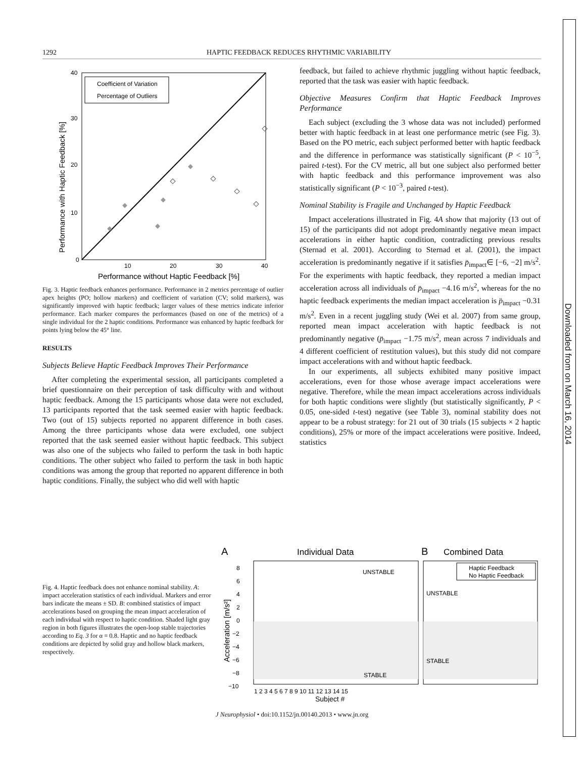1292 HAPTIC FEEDBACK REDUCES RHYTHMIC VARIABILITY
Downloaded from on March 16, 2014
0
10
20
30
40
10
20
30
40
Performance without Haptic Feedback [%]
Performance with Haptic Feedback [%]
Coefficient of Variation
Percentage of Outliers
Fig. 3. Haptic feedback enhances performance. Performance in 2 metrics percentage of outlier apex heights (PO; hollow markers) and coefficient of variation (CV; solid markers), was significantly improved with haptic feedback; larger values of these metrics indicate inferior performance. Each marker compares the performances (based on one of the metrics) of a single individual for the 2 haptic conditions. Performance was enhanced by haptic feedback for points lying below the 45° line.
RESULTS
Subjects Believe Haptic Feedback Improves Their Performance
After completing the experimental session, all participants completed a brief questionnaire on their perception of task difficulty with and without haptic feedback. Among the 15 participants whose data were not excluded, 13 participants reported that the task seemed easier with haptic feedback. Two (out of 15) subjects reported no apparent difference in both cases. Among the three participants whose data were excluded, one subject reported that the task seemed easier without haptic feedback. This subject was also one of the subjects who failed to perform the task in both haptic conditions. The other subject who failed to perform the task in both haptic conditions was among the group that reported no apparent difference in both haptic conditions. Finally, the subject who did well with haptic
feedback, but failed to achieve rhythmic juggling without haptic feedback, reported that the task was easier with haptic feedback.
Objective Measures Confirm that Haptic Feedback Improves Performance
Each subject (excluding the 3 whose data was not included) performed better with haptic feedback in at least one performance metric (see Fig. 3). Based on the PO metric, each subject performed better with haptic feedback and the difference in performance was statistically significant (P < 10<sup>−5</sup>, paired t-test). For the CV metric, all but one subject also performed better with haptic feedback and this performance improvement was also statistically significant (P < 10<sup>−3</sup>, paired t-test).
Nominal Stability is Fragile and Unchanged by Haptic Feedback
Impact accelerations illustrated in Fig. 4A show that majority (13 out of 15) of the participants did not adopt predominantly negative mean impact accelerations in either haptic condition, contradicting previous results (Sternad et al. 2001). According to Sternad et al. (2001), the impact acceleration is predominantly negative if it satisfies p̈<sub>impact</sub>∈ [−6, −2] m/s<sup>2</sup>. For the experiments with haptic feedback, they reported a median impact acceleration across all individuals of p̈<sub>impact</sub> −4.16 m/s<sup>2</sup>, whereas for the no haptic feedback experiments the median impact acceleration is p̈<sub>impact</sub> −0.31 m/s<sup>2</sup>. Even in a recent juggling study (Wei et al. 2007) from same group, reported mean impact acceleration with haptic feedback is not predominantly negative (p̈<sub>impact</sub> −1.75 m/s<sup>2</sup>, mean across 7 individuals and 4 different coefficient of restitution values), but this study did not compare impact accelerations with and without haptic feedback.
In our experiments, all subjects exhibited many positive impact accelerations, even for those whose average impact accelerations were negative. Therefore, while the mean impact accelerations across individuals for both haptic conditions were slightly (but statistically significantly, P < 0.05, one-sided t-test) negative (see Table 3), nominal stability does not appear to be a robust strategy: for 21 out of 30 trials (15 subjects × 2 haptic conditions), 25% or more of the impact accelerations were positive. Indeed, statistics
Fig. 4. Haptic feedback does not enhance nominal stability. A: impact acceleration statistics of each individual. Markers and error bars indicate the means ± SD. B: combined statistics of impact accelerations based on grouping the mean impact acceleration of each individual with respect to haptic condition. Shaded light gray region in both figures illustrates the open-loop stable trajectories according to Eq. 3 for α = 0.8. Haptic and no haptic feedback conditions are depicted by solid gray and hollow black markers, respectively.
A
Individual Data
B
Combined Data
8
6
4
2
0
−2
−4
−6
−8
−10
Acceleration [m/s²]
UNSTABLE
STABLE
UNSTABLE
STABLE
Haptic Feedback
No Haptic Feedback
1 2 3 4 5 6 7 8 9 10 11 12 13 14 15
Subject #
J Neurophysiol • doi:10.1152/jn.00140.2013 • www.jn.org